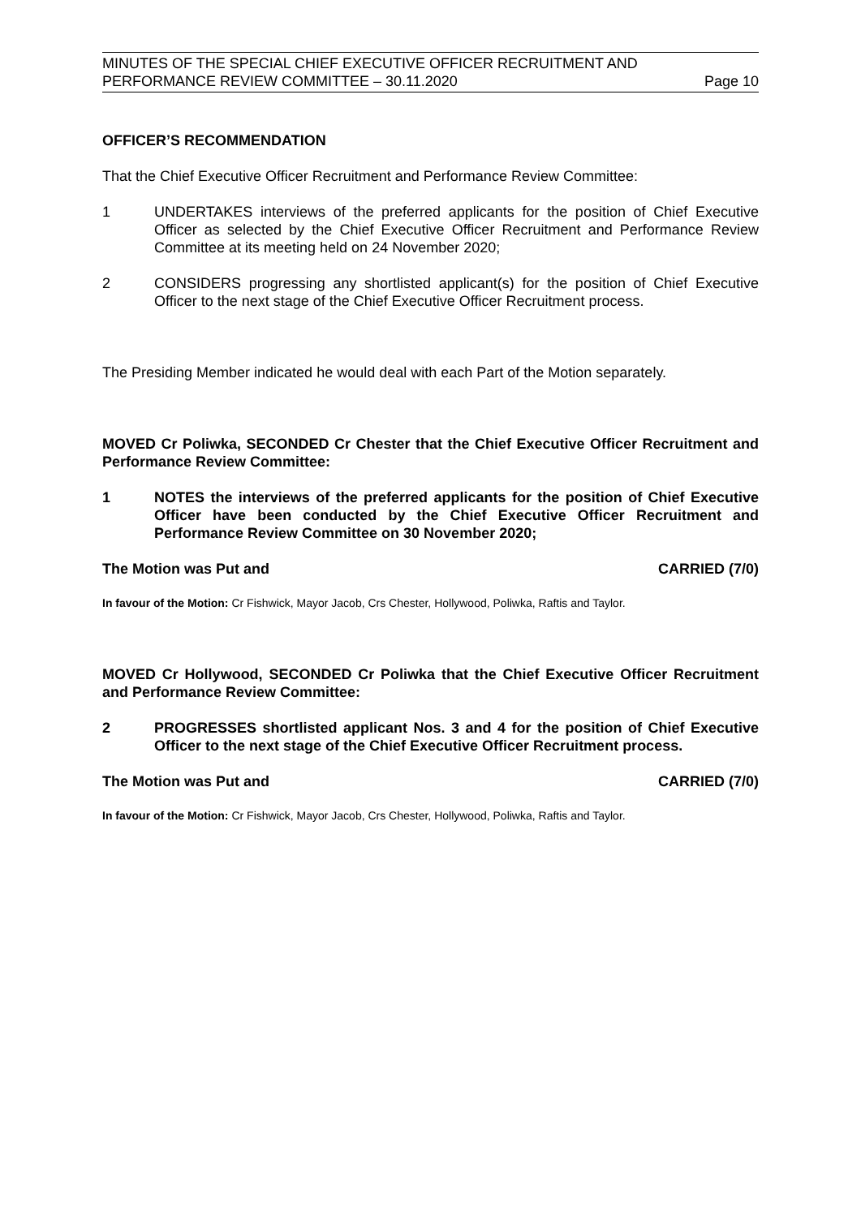MINUTES OF THE SPECIAL CHIEF EXECUTIVE OFFICER RECRUITMENT AND
PERFORMANCE REVIEW COMMITTEE – 30.11.2020 Page 10
OFFICER’S RECOMMENDATION
That the Chief Executive Officer Recruitment and Performance Review Committee:
1 UNDERTAKES interviews of the preferred applicants for the position of Chief Executive Officer as selected by the Chief Executive Officer Recruitment and Performance Review Committee at its meeting held on 24 November 2020;
2 CONSIDERS progressing any shortlisted applicant(s) for the position of Chief Executive Officer to the next stage of the Chief Executive Officer Recruitment process.
The Presiding Member indicated he would deal with each Part of the Motion separately.
MOVED Cr Poliwka, SECONDED Cr Chester that the Chief Executive Officer Recruitment and Performance Review Committee:
1 NOTES the interviews of the preferred applicants for the position of Chief Executive Officer have been conducted by the Chief Executive Officer Recruitment and Performance Review Committee on 30 November 2020;
The Motion was Put and CARRIED (7/0)
In favour of the Motion: Cr Fishwick, Mayor Jacob, Crs Chester, Hollywood, Poliwka, Raftis and Taylor.
MOVED Cr Hollywood, SECONDED Cr Poliwka that the Chief Executive Officer Recruitment and Performance Review Committee:
2 PROGRESSES shortlisted applicant Nos. 3 and 4 for the position of Chief Executive Officer to the next stage of the Chief Executive Officer Recruitment process.
The Motion was Put and CARRIED (7/0)
In favour of the Motion: Cr Fishwick, Mayor Jacob, Crs Chester, Hollywood, Poliwka, Raftis and Taylor.